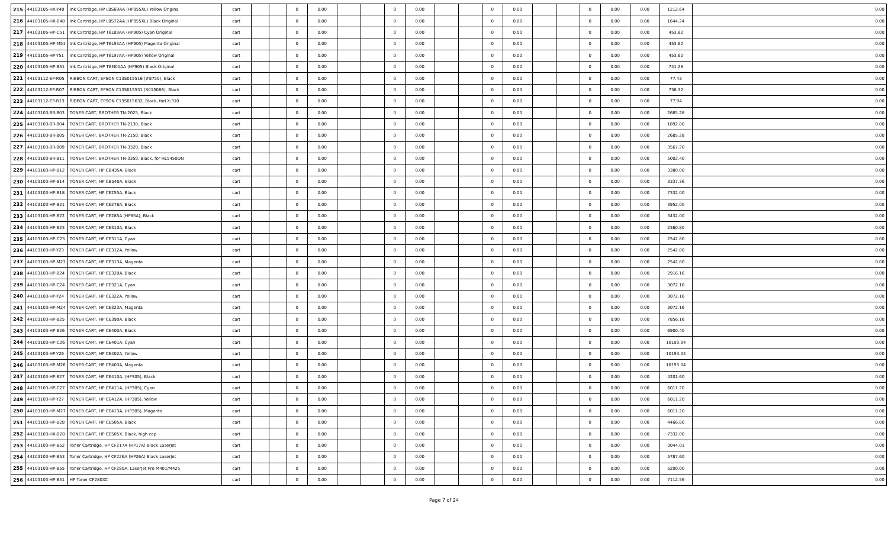| 215 | 44103105-HX-Y48 | Ink Cartridge, HP L0S69AA (HP955XL) Yellow Origina | cart | | | 0 | 0.00 | | | 0 | 0.00 | | | 0 | 0.00 | | | 0 | 0.00 | 0.00 | 1212.64 | 0.00 |
| 216 | 44103105-HX-B48 | Ink Cartridge, HP L0S72AA (HP955XL) Black Original | cart | | | 0 | 0.00 | | | 0 | 0.00 | | | 0 | 0.00 | | | 0 | 0.00 | 0.00 | 1644.24 | 0.00 |
| 217 | 44103105-HP-C51 | Ink Cartridge, HP T6L89AA (HP905) Cyan Original | cart | | | 0 | 0.00 | | | 0 | 0.00 | | | 0 | 0.00 | | | 0 | 0.00 | 0.00 | 453.62 | 0.00 |
| 218 | 44103105-HP-M51 | Ink Cartridge, HP T6L93AA (HP905) Magenta Original | cart | | | 0 | 0.00 | | | 0 | 0.00 | | | 0 | 0.00 | | | 0 | 0.00 | 0.00 | 453.62 | 0.00 |
| 219 | 44103105-HP-Y51 | Ink Cartridge, HP T6L97AA (HP905) Yellow Original | cart | | | 0 | 0.00 | | | 0 | 0.00 | | | 0 | 0.00 | | | 0 | 0.00 | 0.00 | 453.62 | 0.00 |
| 220 | 44103105-HP-B51 | Ink Cartridge, HP T6M01AA (HP905) Black Original | cart | | | 0 | 0.00 | | | 0 | 0.00 | | | 0 | 0.00 | | | 0 | 0.00 | 0.00 | 741.28 | 0.00 |
| 221 | 44103112-EP-R05 | RIBBON CART, EPSON C13S015516 (#8750), Black | cart | | | 0 | 0.00 | | | 0 | 0.00 | | | 0 | 0.00 | | | 0 | 0.00 | 0.00 | 77.43 | 0.00 |
| 222 | 44103112-EP-R07 | RIBBON CART, EPSON C13S015531 (S015086), Black | cart | | | 0 | 0.00 | | | 0 | 0.00 | | | 0 | 0.00 | | | 0 | 0.00 | 0.00 | 736.32 | 0.00 |
| 223 | 44103112-EP-R13 | RIBBON CART, EPSON C13S015632, Black, forLX-310 | cart | | | 0 | 0.00 | | | 0 | 0.00 | | | 0 | 0.00 | | | 0 | 0.00 | 0.00 | 77.94 | 0.00 |
| 224 | 44103103-BR-B03 | TONER CART, BROTHER TN-2025, Black | cart | | | 0 | 0.00 | | | 0 | 0.00 | | | 0 | 0.00 | | | 0 | 0.00 | 0.00 | 2685.28 | 0.00 |
| 225 | 44103103-BR-B04 | TONER CART, BROTHER TN-2130, Black | cart | | | 0 | 0.00 | | | 0 | 0.00 | | | 0 | 0.00 | | | 0 | 0.00 | 0.00 | 1892.80 | 0.00 |
| 226 | 44103103-BR-B05 | TONER CART, BROTHER TN-2150, Black | cart | | | 0 | 0.00 | | | 0 | 0.00 | | | 0 | 0.00 | | | 0 | 0.00 | 0.00 | 2685.28 | 0.00 |
| 227 | 44103103-BR-B09 | TONER CART, BROTHER TN-3320, Black | cart | | | 0 | 0.00 | | | 0 | 0.00 | | | 0 | 0.00 | | | 0 | 0.00 | 0.00 | 3567.20 | 0.00 |
| 228 | 44103103-BR-B11 | TONER CART, BROTHER TN-3350, Black, for HL5450DN | cart | | | 0 | 0.00 | | | 0 | 0.00 | | | 0 | 0.00 | | | 0 | 0.00 | 0.00 | 5002.40 | 0.00 |
| 229 | 44103103-HP-B12 | TONER CART, HP CB435A, Black | cart | | | 0 | 0.00 | | | 0 | 0.00 | | | 0 | 0.00 | | | 0 | 0.00 | 0.00 | 3380.00 | 0.00 |
| 230 | 44103103-HP-B14 | TONER CART, HP CB540A, Black | cart | | | 0 | 0.00 | | | 0 | 0.00 | | | 0 | 0.00 | | | 0 | 0.00 | 0.00 | 3337.36 | 0.00 |
| 231 | 44103103-HP-B18 | TONER CART, HP CE255A, Black | cart | | | 0 | 0.00 | | | 0 | 0.00 | | | 0 | 0.00 | | | 0 | 0.00 | 0.00 | 7332.00 | 0.00 |
| 232 | 44103103-HP-B21 | TONER CART, HP CE278A, Black | cart | | | 0 | 0.00 | | | 0 | 0.00 | | | 0 | 0.00 | | | 0 | 0.00 | 0.00 | 3952.00 | 0.00 |
| 233 | 44103103-HP-B22 | TONER CART, HP CE285A (HP85A), Black | cart | | | 0 | 0.00 | | | 0 | 0.00 | | | 0 | 0.00 | | | 0 | 0.00 | 0.00 | 3432.00 | 0.00 |
| 234 | 44103103-HP-B23 | TONER CART, HP CE310A, Black | cart | | | 0 | 0.00 | | | 0 | 0.00 | | | 0 | 0.00 | | | 0 | 0.00 | 0.00 | 2360.80 | 0.00 |
| 235 | 44103103-HP-C23 | TONER CART, HP CE311A, Cyan | cart | | | 0 | 0.00 | | | 0 | 0.00 | | | 0 | 0.00 | | | 0 | 0.00 | 0.00 | 2542.80 | 0.00 |
| 236 | 44103103-HP-Y23 | TONER CART, HP CE312A, Yellow | cart | | | 0 | 0.00 | | | 0 | 0.00 | | | 0 | 0.00 | | | 0 | 0.00 | 0.00 | 2542.80 | 0.00 |
| 237 | 44103103-HP-M23 | TONER CART, HP CE313A, Magenta | cart | | | 0 | 0.00 | | | 0 | 0.00 | | | 0 | 0.00 | | | 0 | 0.00 | 0.00 | 2542.80 | 0.00 |
| 238 | 44103103-HP-B24 | TONER CART, HP CE320A, Black | cart | | | 0 | 0.00 | | | 0 | 0.00 | | | 0 | 0.00 | | | 0 | 0.00 | 0.00 | 2916.16 | 0.00 |
| 239 | 44103103-HP-C24 | TONER CART, HP CE321A, Cyan | cart | | | 0 | 0.00 | | | 0 | 0.00 | | | 0 | 0.00 | | | 0 | 0.00 | 0.00 | 3072.16 | 0.00 |
| 240 | 44103103-HP-Y24 | TONER CART, HP CE322A, Yellow | cart | | | 0 | 0.00 | | | 0 | 0.00 | | | 0 | 0.00 | | | 0 | 0.00 | 0.00 | 3072.16 | 0.00 |
| 241 | 44103103-HP-M24 | TONER CART, HP CE323A, Magenta | cart | | | 0 | 0.00 | | | 0 | 0.00 | | | 0 | 0.00 | | | 0 | 0.00 | 0.00 | 3072.16 | 0.00 |
| 242 | 44103103-HP-B25 | TONER CART, HP CE390A, Black | cart | | | 0 | 0.00 | | | 0 | 0.00 | | | 0 | 0.00 | | | 0 | 0.00 | 0.00 | 7856.16 | 0.00 |
| 243 | 44103103-HP-B26 | TONER CART, HP CE400A, Black | cart | | | 0 | 0.00 | | | 0 | 0.00 | | | 0 | 0.00 | | | 0 | 0.00 | 0.00 | 6900.40 | 0.00 |
| 244 | 44103103-HP-C26 | TONER CART, HP CE401A, Cyan | cart | | | 0 | 0.00 | | | 0 | 0.00 | | | 0 | 0.00 | | | 0 | 0.00 | 0.00 | 10193.04 | 0.00 |
| 245 | 44103103-HP-Y26 | TONER CART, HP CE402A, Yellow | cart | | | 0 | 0.00 | | | 0 | 0.00 | | | 0 | 0.00 | | | 0 | 0.00 | 0.00 | 10193.04 | 0.00 |
| 246 | 44103103-HP-M26 | TONER CART, HP CE403A, Magenta | cart | | | 0 | 0.00 | | | 0 | 0.00 | | | 0 | 0.00 | | | 0 | 0.00 | 0.00 | 10193.04 | 0.00 |
| 247 | 44103103-HP-B27 | TONER CART, HP CE410A, (HP305), Black | cart | | | 0 | 0.00 | | | 0 | 0.00 | | | 0 | 0.00 | | | 0 | 0.00 | 0.00 | 4201.60 | 0.00 |
| 248 | 44103103-HP-C27 | TONER CART, HP CE411A, (HP305), Cyan | cart | | | 0 | 0.00 | | | 0 | 0.00 | | | 0 | 0.00 | | | 0 | 0.00 | 0.00 | 6011.20 | 0.00 |
| 249 | 44103103-HP-Y27 | TONER CART, HP CE412A, (HP305), Yellow | cart | | | 0 | 0.00 | | | 0 | 0.00 | | | 0 | 0.00 | | | 0 | 0.00 | 0.00 | 6011.20 | 0.00 |
| 250 | 44103103-HP-M27 | TONER CART, HP CE413A, (HP305), Magenta | cart | | | 0 | 0.00 | | | 0 | 0.00 | | | 0 | 0.00 | | | 0 | 0.00 | 0.00 | 6011.20 | 0.00 |
| 251 | 44103103-HP-B28 | TONER CART, HP CE505A, Black | cart | | | 0 | 0.00 | | | 0 | 0.00 | | | 0 | 0.00 | | | 0 | 0.00 | 0.00 | 4466.80 | 0.00 |
| 252 | 44103103-HX-B28 | TONER CART, HP CE505X, Black, high cap | cart | | | 0 | 0.00 | | | 0 | 0.00 | | | 0 | 0.00 | | | 0 | 0.00 | 0.00 | 7332.00 | 0.00 |
| 253 | 44103103-HP-B52 | Toner Cartridge, HP CF217A (HP17A) Black LaserJet | cart | | | 0 | 0.00 | | | 0 | 0.00 | | | 0 | 0.00 | | | 0 | 0.00 | 0.00 | 3044.01 | 0.00 |
| 254 | 44103103-HP-B53 | Toner Cartridge, HP CF226A (HP26A) Black LaserJet | cart | | | 0 | 0.00 | | | 0 | 0.00 | | | 0 | 0.00 | | | 0 | 0.00 | 0.00 | 5787.60 | 0.00 |
| 255 | 44103103-HP-B55 | Toner Cartridge, HP CF280A, LaserJet Pro M401/M425 | cart | | | 0 | 0.00 | | | 0 | 0.00 | | | 0 | 0.00 | | | 0 | 0.00 | 0.00 | 5200.00 | 0.00 |
| 256 | 44103103-HP-B51 | HP Toner CF280XC | cart | | | 0 | 0.00 | | | 0 | 0.00 | | | 0 | 0.00 | | | 0 | 0.00 | 0.00 | 7112.56 | 0.00 |
Page 7 of 24